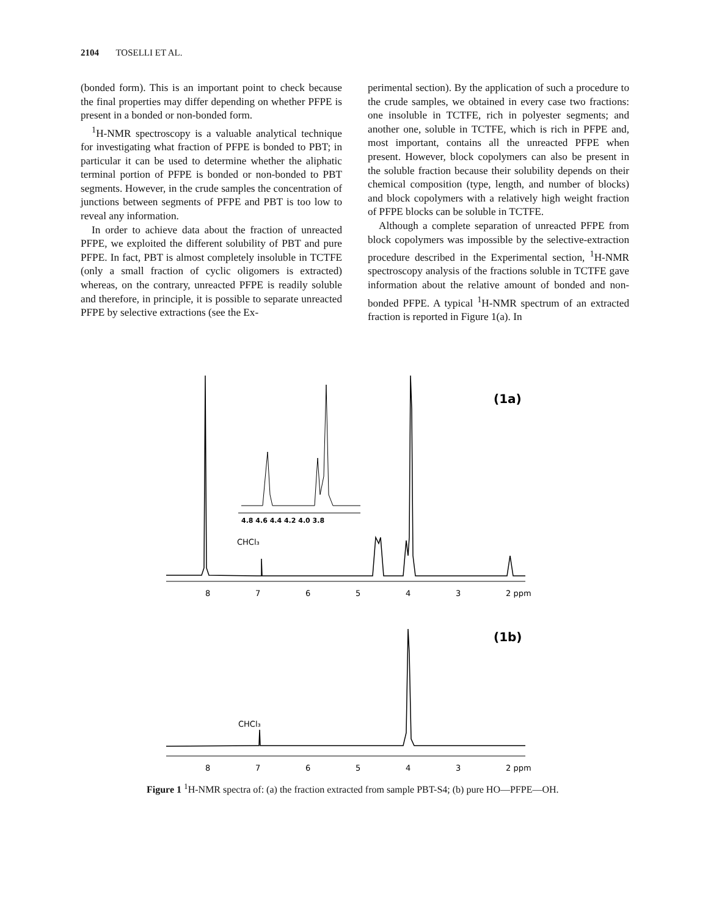2104 TOSELLI ET AL.
(bonded form). This is an important point to check because the final properties may differ depending on whether PFPE is present in a bonded or non-bonded form.
<sup>1</sup>H-NMR spectroscopy is a valuable analytical technique for investigating what fraction of PFPE is bonded to PBT; in particular it can be used to determine whether the aliphatic terminal portion of PFPE is bonded or non-bonded to PBT segments. However, in the crude samples the concentration of junctions between segments of PFPE and PBT is too low to reveal any information.
In order to achieve data about the fraction of unreacted PFPE, we exploited the different solubility of PBT and pure PFPE. In fact, PBT is almost completely insoluble in TCTFE (only a small fraction of cyclic oligomers is extracted) whereas, on the contrary, unreacted PFPE is readily soluble and therefore, in principle, it is possible to separate unreacted PFPE by selective extractions (see the Ex-
perimental section). By the application of such a procedure to the crude samples, we obtained in every case two fractions: one insoluble in TCTFE, rich in polyester segments; and another one, soluble in TCTFE, which is rich in PFPE and, most important, contains all the unreacted PFPE when present. However, block copolymers can also be present in the soluble fraction because their solubility depends on their chemical composition (type, length, and number of blocks) and block copolymers with a relatively high weight fraction of PFPE blocks can be soluble in TCTFE.
Although a complete separation of unreacted PFPE from block copolymers was impossible by the selective-extraction procedure described in the Experimental section, <sup>1</sup>H-NMR spectroscopy analysis of the fractions soluble in TCTFE gave information about the relative amount of bonded and non-bonded PFPE. A typical <sup>1</sup>H-NMR spectrum of an extracted fraction is reported in Figure 1(a). In
(1a)
8
7
6
5
4
3
2 ppm
CHCl₃
4.8 4.6 4.4 4.2 4.0 3.8
(1b)
CHCl₃
8
7
6
5
4
3
2 ppm
Figure 1 <sup>1</sup>H-NMR spectra of: (a) the fraction extracted from sample PBT-S4; (b) pure HO—PFPE—OH.